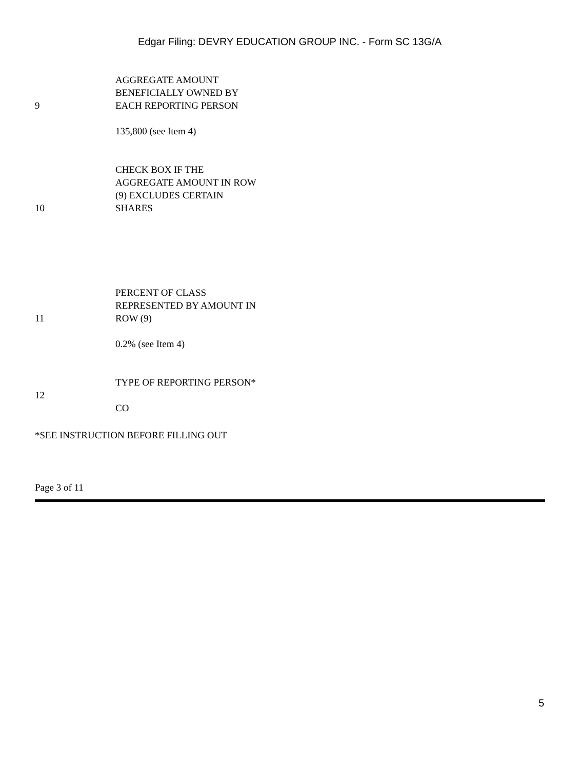Edgar Filing: DEVRY EDUCATION GROUP INC. - Form SC 13G/A
| 9 | AGGREGATE AMOUNT BENEFICIALLY OWNED BY EACH REPORTING PERSON |
| | 135,800 (see Item 4) |
| 10 | CHECK BOX IF THE AGGREGATE AMOUNT IN ROW (9) EXCLUDES CERTAIN SHARES |
| 11 | PERCENT OF CLASS REPRESENTED BY AMOUNT IN ROW (9) |
| | 0.2% (see Item 4) |
| 12 | TYPE OF REPORTING PERSON* CO |
*SEE INSTRUCTION BEFORE FILLING OUT
Page 3 of 11
5